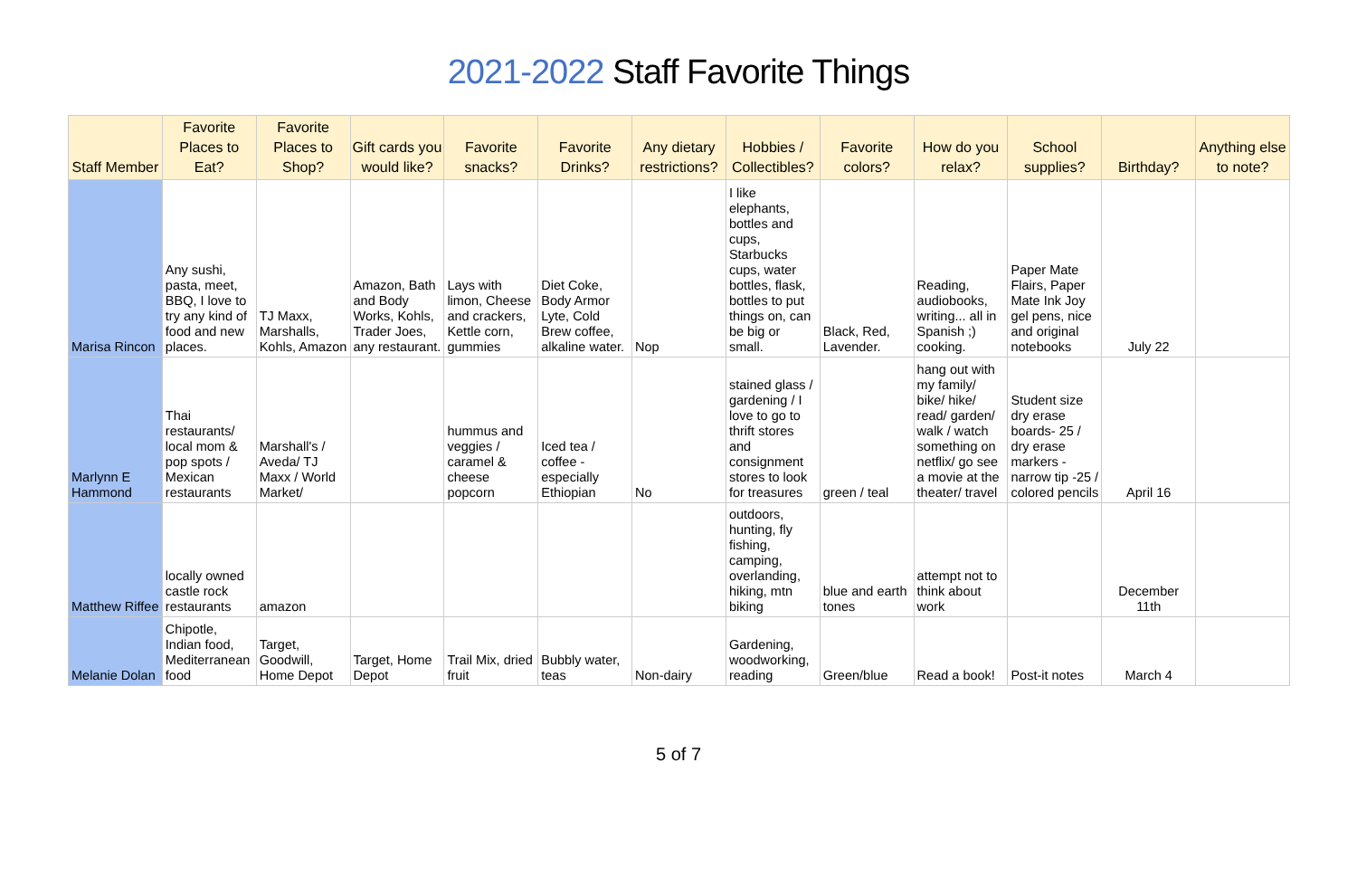2021-2022 Staff Favorite Things
| Staff Member | Favorite Places to Eat? | Favorite Places to Shop? | Gift cards you would like? | Favorite snacks? | Favorite Drinks? | Any dietary restrictions? | Hobbies / Collectibles? | Favorite colors? | How do you relax? | School supplies? | Birthday? | Anything else to note? |
| --- | --- | --- | --- | --- | --- | --- | --- | --- | --- | --- | --- | --- |
| Marisa Rincon | Any sushi, pasta, meet, BBQ, I love to try any kind of food and new places. | TJ Maxx, Marshalls, Kohls, Amazon | Amazon, Bath and Body Works, Kohls, Trader Joes, any restaurant. | Lays with limon, Cheese and crackers, Kettle corn, gummies | Diet Coke, Body Armor Lyte, Cold Brew coffee, alkaline water. | Nop | I like elephants, bottles and cups, Starbucks cups, water bottles, flask, bottles to put things on, can be big or small. | Black, Red, Lavender. | Reading, audiobooks, writing... all in Spanish ;) cooking. | Paper Mate Flairs, Paper Mate Ink Joy gel pens, nice and original notebooks | July 22 | |
| Marlynn E Hammond | Thai restaurants/ local mom & pop spots / Mexican restaurants | Marshall's / Aveda/ TJ Maxx / World Market/ | | hummus and veggies / caramel & cheese popcorn | Iced tea / coffee - especially Ethiopian | No | stained glass / gardening / I love to go to thrift stores and consignment stores to look for treasures | green / teal | hang out with my family/ bike/ hike/ read/ garden/ walk / watch something on netflix/ go see a movie at the theater/ travel | Student size dry erase boards- 25 / dry erase markers - narrow tip -25 / colored pencils | April 16 | |
| Matthew Riffee | locally owned castle rock restaurants | amazon | | | | | outdoors, hunting, fly fishing, camping, overlanding, hiking, mtn biking | blue and earth tones | attempt not to think about work | | December 11th | |
| Melanie Dolan | Chipotle, Indian food, Mediterranean food | Target, Goodwill, Home Depot | Target, Home Depot | Trail Mix, dried fruit | Bubbly water, teas | Non-dairy | Gardening, woodworking, reading | Green/blue | Read a book! | Post-it notes | March 4 | |
5 of 7